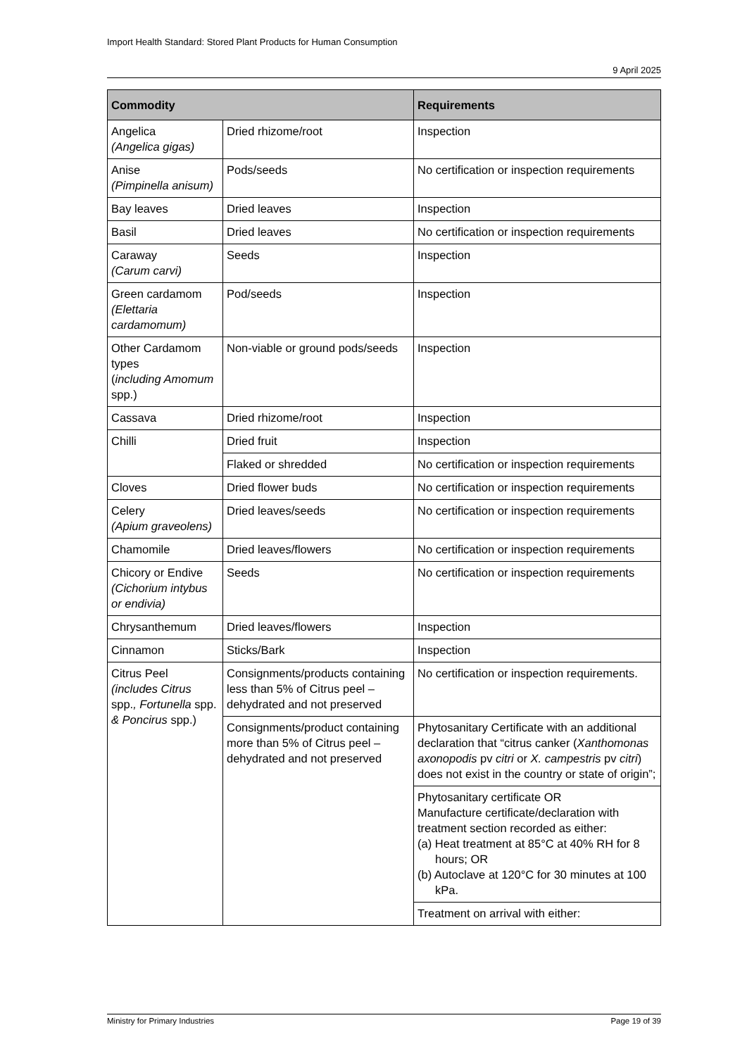Import Health Standard: Stored Plant Products for Human Consumption
9 April 2025
| Commodity | | Requirements |
| --- | --- | --- |
| Angelica (Angelica gigas) | Dried rhizome/root | Inspection |
| Anise (Pimpinella anisum) | Pods/seeds | No certification or inspection requirements |
| Bay leaves | Dried leaves | Inspection |
| Basil | Dried leaves | No certification or inspection requirements |
| Caraway (Carum carvi) | Seeds | Inspection |
| Green cardamom (Elettaria cardamomum) | Pod/seeds | Inspection |
| Other Cardamom types ( including Amomum spp.) | Non-viable or ground pods/seeds | Inspection |
| Cassava | Dried rhizome/root | Inspection |
| Chilli | Dried fruit | Inspection |
| | Flaked or shredded | No certification or inspection requirements |
| Cloves | Dried flower buds | No certification or inspection requirements |
| Celery (Apium graveolens) | Dried leaves/seeds | No certification or inspection requirements |
| Chamomile | Dried leaves/flowers | No certification or inspection requirements |
| Chicory or Endive (Cichorium intybus or endivia) | Seeds | No certification or inspection requirements |
| Chrysanthemum | Dried leaves/flowers | Inspection |
| Cinnamon | Sticks/Bark | Inspection |
| Citrus Peel (includes Citrus spp. , Fortunella spp. & Poncirus spp.) | Consignments/products containing less than 5% of Citrus peel – dehydrated and not preserved | No certification or inspection requirements. |
| | Consignments/product containing more than 5% of Citrus peel – dehydrated and not preserved | Phytosanitary Certificate with an additional declaration that “citrus canker ( Xanthomonas axonopodis pv citri or X. campestris pv citri ) does not exist in the country or state of origin”; |
| | | Phytosanitary certificate OR Manufacture certificate/declaration with treatment section recorded as either: (a) Heat treatment at 85°C at 40% RH for 8 hours; OR (b) Autoclave at 120°C for 30 minutes at 100 kPa. |
| | | Treatment on arrival with either: |
Ministry for Primary Industries Page 19 of 39